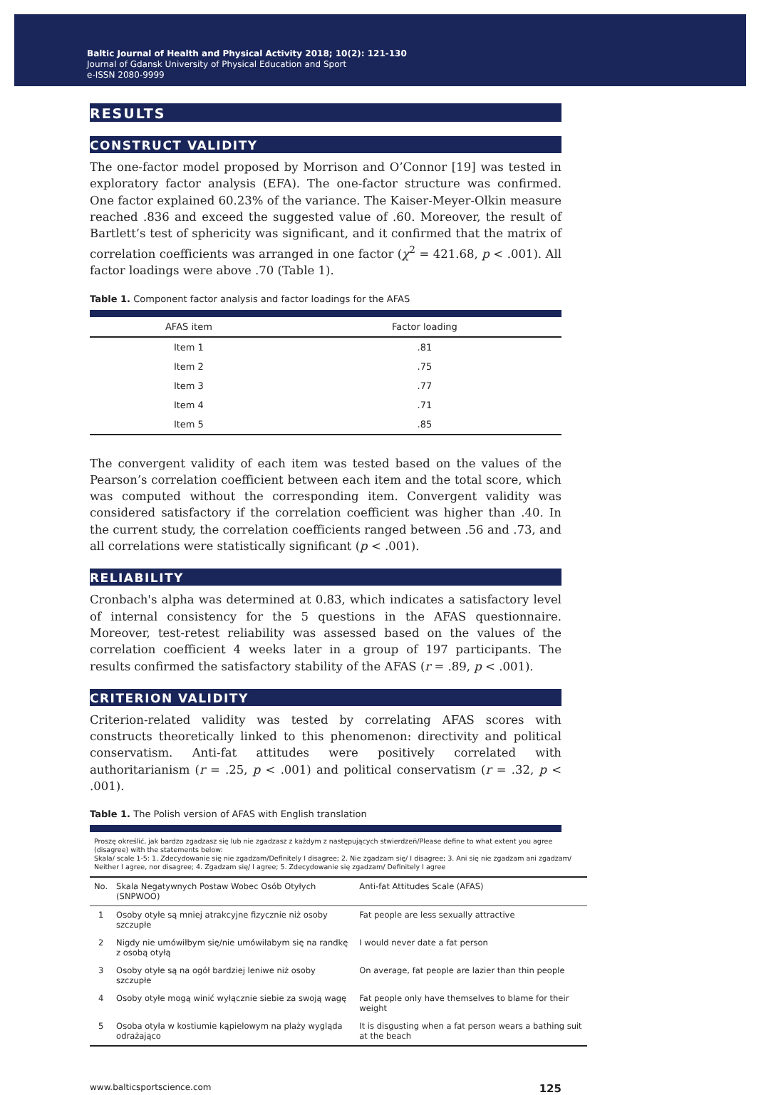Baltic Journal of Health and Physical Activity 2018; 10(2): 121-130
Journal of Gdansk University of Physical Education and Sport
e-ISSN 2080-9999
RESULTS
CONSTRUCT VALIDITY
The one-factor model proposed by Morrison and O’Connor [19] was tested in exploratory factor analysis (EFA). The one-factor structure was confirmed. One factor explained 60.23% of the variance. The Kaiser-Meyer-Olkin measure reached .836 and exceed the suggested value of .60. Moreover, the result of Bartlett’s test of sphericity was significant, and it confirmed that the matrix of correlation coefficients was arranged in one factor (χ<sup>2</sup> = 421.68, p < .001). All factor loadings were above .70 (Table 1).
Table 1. Component factor analysis and factor loadings for the AFAS
| AFAS item | Factor loading |
| --- | --- |
| Item 1 | .81 |
| Item 2 | .75 |
| Item 3 | .77 |
| Item 4 | .71 |
| Item 5 | .85 |
The convergent validity of each item was tested based on the values of the Pearson’s correlation coefficient between each item and the total score, which was computed without the corresponding item. Convergent validity was considered satisfactory if the correlation coefficient was higher than .40. In the current study, the correlation coefficients ranged between .56 and .73, and all correlations were statistically significant (p < .001).
RELIABILITY
Cronbach's alpha was determined at 0.83, which indicates a satisfactory level of internal consistency for the 5 questions in the AFAS questionnaire. Moreover, test-retest reliability was assessed based on the values of the correlation coefficient 4 weeks later in a group of 197 participants. The results confirmed the satisfactory stability of the AFAS (r = .89, p < .001).
CRITERION VALIDITY
Criterion-related validity was tested by correlating AFAS scores with constructs theoretically linked to this phenomenon: directivity and political conservatism. Anti-fat attitudes were positively correlated with authoritarianism (r = .25, p < .001) and political conservatism (r = .32, p < .001).
Table 1. The Polish version of AFAS with English translation
Proszę określić, jak bardzo zgadzasz się lub nie zgadzasz z każdym z następujących stwierdzeń/Please define to what extent you agree (disagree) with the statements below:
Skala/ scale 1-5: 1. Zdecydowanie się nie zgadzam/Definitely I disagree; 2. Nie zgadzam się/ I disagree; 3. Ani się nie zgadzam ani zgadzam/ Neither I agree, nor disagree; 4. Zgadzam się/ I agree; 5. Zdecydowanie się zgadzam/ Definitely I agree
| No. | Skala Negatywnych Postaw Wobec Osób Otyłych (SNPWOO) | Anti-fat Attitudes Scale (AFAS) |
| --- | --- | --- |
| 1 | Osoby otyłe są mniej atrakcyjne fizycznie niż osoby szczupłe | Fat people are less sexually attractive |
| 2 | Nigdy nie umówiłbym się/nie umówiłabym się na randkę z osobą otyłą | I would never date a fat person |
| 3 | Osoby otyłe są na ogół bardziej leniwe niż osoby szczupłe | On average, fat people are lazier than thin people |
| 4 | Osoby otyłe mogą winić wyłącznie siebie za swoją wagę | Fat people only have themselves to blame for their weight |
| 5 | Osoba otyła w kostiumie kąpielowym na plaży wygląda odrażająco | It is disgusting when a fat person wears a bathing suit at the beach |
www.balticsportscience.com 125